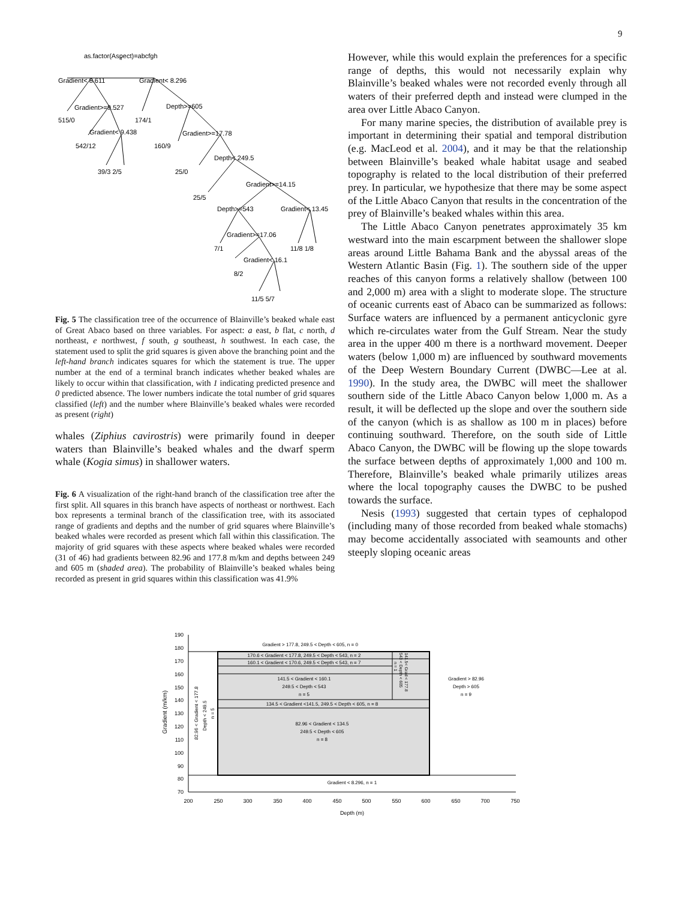9
as.factor(Aspect)=abcfgh
Gradient< 8.611
Gradient< 8.296
Gradient>=9.527
Depth>=605
515/0
174/1
Gradient< 9.438
Gradient>=17.78
542/12
160/9
Depth< 249.5
39/3 2/5
25/0
Gradient>=14.15
25/5
Depth>=543
Gradient< 13.45
Gradient>=17.06
7/1
11/8 1/8
Gradient< 16.1
8/2
11/5 5/7
Fig. 5 The classification tree of the occurrence of Blainville’s beaked whale east of Great Abaco based on three variables. For aspect: a east, b flat, c north, d northeast, e northwest, f south, g southeast, h southwest. In each case, the statement used to split the grid squares is given above the branching point and the left-hand branch indicates squares for which the statement is true. The upper number at the end of a terminal branch indicates whether beaked whales are likely to occur within that classification, with 1 indicating predicted presence and 0 predicted absence. The lower numbers indicate the total number of grid squares classified (left) and the number where Blainville’s beaked whales were recorded as present (right)
whales (Ziphius cavirostris) were primarily found in deeper waters than Blainville’s beaked whales and the dwarf sperm whale (Kogia simus) in shallower waters.
Fig. 6 A visualization of the right-hand branch of the classification tree after the first split. All squares in this branch have aspects of northeast or northwest. Each box represents a terminal branch of the classification tree, with its associated range of gradients and depths and the number of grid squares where Blainville’s beaked whales were recorded as present which fall within this classification. The majority of grid squares with these aspects where beaked whales were recorded (31 of 46) had gradients between 82.96 and 177.8 m/km and depths between 249 and 605 m (shaded area). The probability of Blainville’s beaked whales being recorded as present in grid squares within this classification was 41.9%
However, while this would explain the preferences for a specific range of depths, this would not necessarily explain why Blainville’s beaked whales were not recorded evenly through all waters of their preferred depth and instead were clumped in the area over Little Abaco Canyon.
For many marine species, the distribution of available prey is important in determining their spatial and temporal distribution (e.g. MacLeod et al. 2004), and it may be that the relationship between Blainville’s beaked whale habitat usage and seabed topography is related to the local distribution of their preferred prey. In particular, we hypothesize that there may be some aspect of the Little Abaco Canyon that results in the concentration of the prey of Blainville’s beaked whales within this area.
The Little Abaco Canyon penetrates approximately 35 km westward into the main escarpment between the shallower slope areas around Little Bahama Bank and the abyssal areas of the Western Atlantic Basin (Fig. 1). The southern side of the upper reaches of this canyon forms a relatively shallow (between 100 and 2,000 m) area with a slight to moderate slope. The structure of oceanic currents east of Abaco can be summarized as follows: Surface waters are influenced by a permanent anticyclonic gyre which re-circulates water from the Gulf Stream. Near the study area in the upper 400 m there is a northward movement. Deeper waters (below 1,000 m) are influenced by southward movements of the Deep Western Boundary Current (DWBC—Lee at al. 1990). In the study area, the DWBC will meet the shallower southern side of the Little Abaco Canyon below 1,000 m. As a result, it will be deflected up the slope and over the southern side of the canyon (which is as shallow as 100 m in places) before continuing southward. Therefore, on the south side of Little Abaco Canyon, the DWBC will be flowing up the slope towards the surface between depths of approximately 1,000 and 100 m. Therefore, Blainville’s beaked whale primarily utilizes areas where the local topography causes the DWBC to be pushed towards the surface.
Nesis (1993) suggested that certain types of cephalopod (including many of those recorded from beaked whale stomachs) may become accidentally associated with seamounts and other steeply sloping oceanic areas
190
180
170
160
150
140
130
120
110
100
90
80
70
200
250
300
350
400
450
500
550
600
650
700
750
Depth (m)
Gradient > 177.8, 249.5 < Depth < 605, n = 0
170.6 < Gradient < 177.8, 249.5 < Depth < 543, n = 2
160.1 < Gradient < 170.6, 249.5 < Depth < 543, n = 7
141.5 < Gradient < 160.1
249.5 < Depth < 543
n = 5
134.5 < Gradient <141.5, 249.5 < Depth < 605, n = 8
82.96 < Gradient < 134.5
249.5 < Depth < 605
n = 8
Gradient > 82.96
Depth > 605
n = 9
Gradient < 8.296, n = 1
Gradient (m/km)
82.96 < Gradient < 177.8
Depth < 249.5
n = 5
141.5< Grad < 177.8
543 < Depth < 605
n = 1